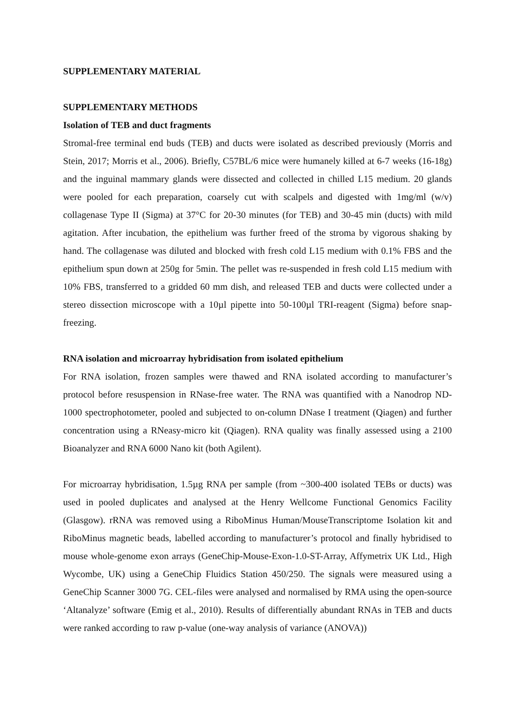SUPPLEMENTARY MATERIAL
SUPPLEMENTARY METHODS
Isolation of TEB and duct fragments
Stromal-free terminal end buds (TEB) and ducts were isolated as described previously (Morris and Stein, 2017; Morris et al., 2006). Briefly, C57BL/6 mice were humanely killed at 6-7 weeks (16-18g) and the inguinal mammary glands were dissected and collected in chilled L15 medium. 20 glands were pooled for each preparation, coarsely cut with scalpels and digested with 1mg/ml (w/v) collagenase Type II (Sigma) at 37°C for 20-30 minutes (for TEB) and 30-45 min (ducts) with mild agitation. After incubation, the epithelium was further freed of the stroma by vigorous shaking by hand. The collagenase was diluted and blocked with fresh cold L15 medium with 0.1% FBS and the epithelium spun down at 250g for 5min. The pellet was re-suspended in fresh cold L15 medium with 10% FBS, transferred to a gridded 60 mm dish, and released TEB and ducts were collected under a stereo dissection microscope with a 10µl pipette into 50-100µl TRI-reagent (Sigma) before snap-freezing.
RNA isolation and microarray hybridisation from isolated epithelium
For RNA isolation, frozen samples were thawed and RNA isolated according to manufacturer’s protocol before resuspension in RNase-free water. The RNA was quantified with a Nanodrop ND-1000 spectrophotometer, pooled and subjected to on-column DNase I treatment (Qiagen) and further concentration using a RNeasy-micro kit (Qiagen). RNA quality was finally assessed using a 2100 Bioanalyzer and RNA 6000 Nano kit (both Agilent).
For microarray hybridisation, 1.5µg RNA per sample (from ~300-400 isolated TEBs or ducts) was used in pooled duplicates and analysed at the Henry Wellcome Functional Genomics Facility (Glasgow). rRNA was removed using a RiboMinus Human/MouseTranscriptome Isolation kit and RiboMinus magnetic beads, labelled according to manufacturer’s protocol and finally hybridised to mouse whole-genome exon arrays (GeneChip-Mouse-Exon-1.0-ST-Array, Affymetrix UK Ltd., High Wycombe, UK) using a GeneChip Fluidics Station 450/250. The signals were measured using a GeneChip Scanner 3000 7G. CEL-files were analysed and normalised by RMA using the open-source ‘Altanalyze’ software (Emig et al., 2010). Results of differentially abundant RNAs in TEB and ducts were ranked according to raw p-value (one-way analysis of variance (ANOVA))